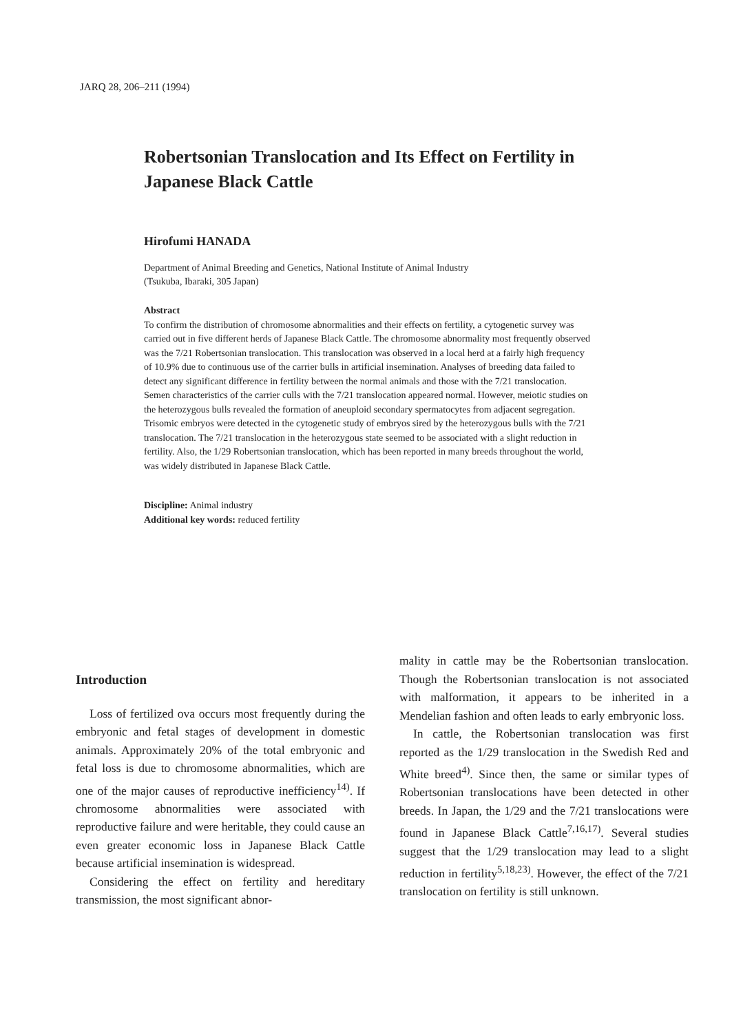JARQ 28, 206–211 (1994)
Robertsonian Translocation and Its Effect on Fertility in Japanese Black Cattle
Hirofumi HANADA
Department of Animal Breeding and Genetics, National Institute of Animal Industry
(Tsukuba, Ibaraki, 305 Japan)
Abstract
To confirm the distribution of chromosome abnormalities and their effects on fertility, a cytogenetic survey was carried out in five different herds of Japanese Black Cattle. The chromosome abnormality most frequently observed was the 7/21 Robertsonian translocation. This translocation was observed in a local herd at a fairly high frequency of 10.9% due to continuous use of the carrier bulls in artificial insemination. Analyses of breeding data failed to detect any significant difference in fertility between the normal animals and those with the 7/21 translocation. Semen characteristics of the carrier culls with the 7/21 translocation appeared normal. However, meiotic studies on the heterozygous bulls revealed the formation of aneuploid secondary spermatocytes from adjacent segregation. Trisomic embryos were detected in the cytogenetic study of embryos sired by the heterozygous bulls with the 7/21 translocation. The 7/21 translocation in the heterozygous state seemed to be associated with a slight reduction in fertility. Also, the 1/29 Robertsonian translocation, which has been reported in many breeds throughout the world, was widely distributed in Japanese Black Cattle.
Discipline: Animal industry
Additional key words: reduced fertility
Introduction
Loss of fertilized ova occurs most frequently during the embryonic and fetal stages of development in domestic animals. Approximately 20% of the total embryonic and fetal loss is due to chromosome abnormalities, which are one of the major causes of reproductive inefficiency<sup>14)</sup>. If chromosome abnormalities were associated with reproductive failure and were heritable, they could cause an even greater economic loss in Japanese Black Cattle because artificial insemination is widespread.
Considering the effect on fertility and hereditary transmission, the most significant abnor-
mality in cattle may be the Robertsonian translocation. Though the Robertsonian translocation is not associated with malformation, it appears to be inherited in a Mendelian fashion and often leads to early embryonic loss.
In cattle, the Robertsonian translocation was first reported as the 1/29 translocation in the Swedish Red and White breed<sup>4)</sup>. Since then, the same or similar types of Robertsonian translocations have been detected in other breeds. In Japan, the 1/29 and the 7/21 translocations were found in Japanese Black Cattle<sup>7,16,17)</sup>. Several studies suggest that the 1/29 translocation may lead to a slight reduction in fertility<sup>5,18,23)</sup>. However, the effect of the 7/21 translocation on fertility is still unknown.